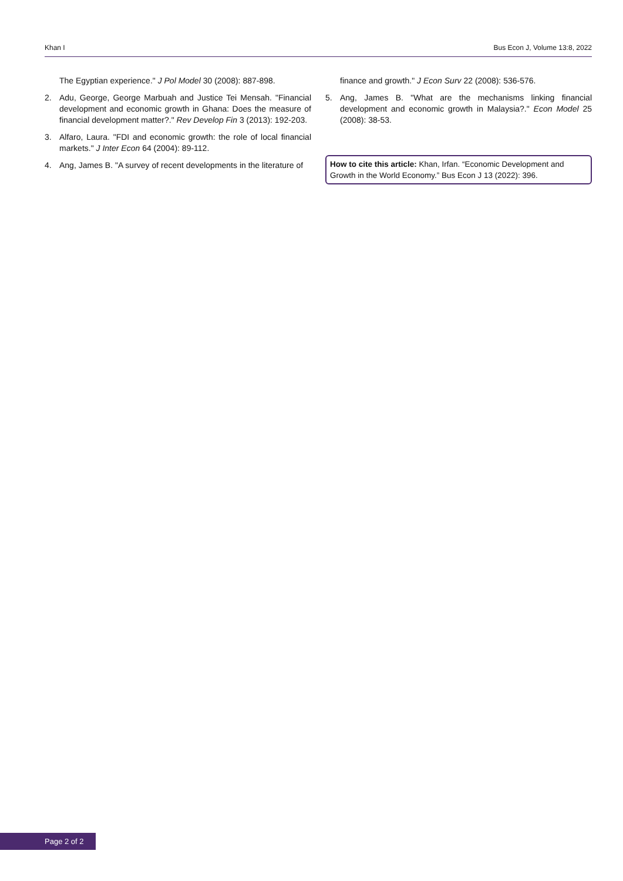Khan I Bus Econ J, Volume 13:8, 2022
The Egyptian experience." J Pol Model 30 (2008): 887-898.
2. Adu, George, George Marbuah and Justice Tei Mensah. "Financial development and economic growth in Ghana: Does the measure of financial development matter?." Rev Develop Fin 3 (2013): 192-203.
3. Alfaro, Laura. "FDI and economic growth: the role of local financial markets." J Inter Econ 64 (2004): 89-112.
4. Ang, James B. "A survey of recent developments in the literature of
finance and growth." J Econ Surv 22 (2008): 536-576.
5. Ang, James B. "What are the mechanisms linking financial development and economic growth in Malaysia?." Econ Model 25 (2008): 38-53.
How to cite this article: Khan, Irfan. “Economic Development and Growth in the World Economy.” Bus Econ J 13 (2022): 396.
Page 2 of 2